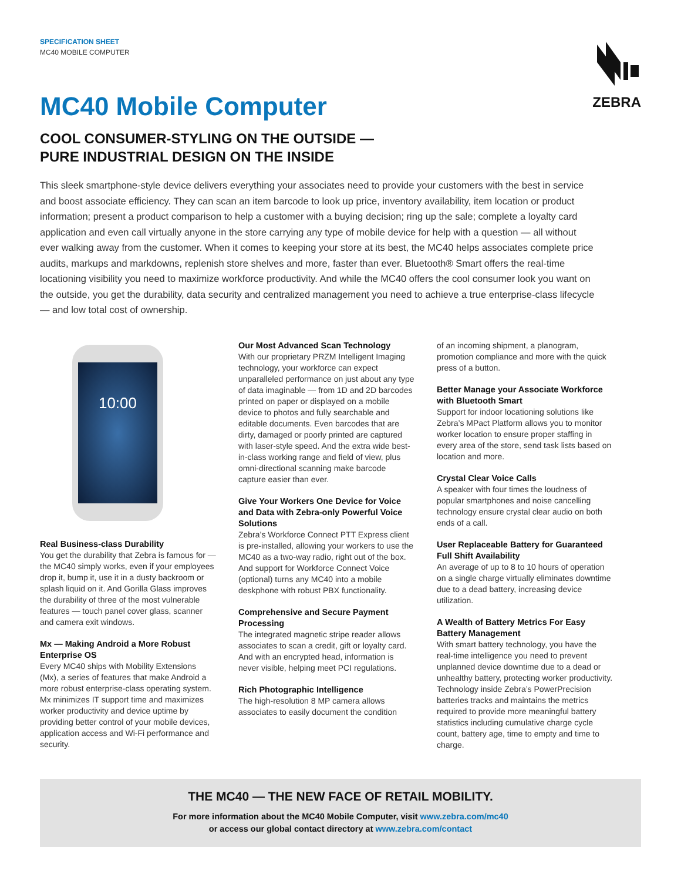SPECIFICATION SHEET
MC40 MOBILE COMPUTER
ZEBRA
MC40 Mobile Computer
COOL CONSUMER-STYLING ON THE OUTSIDE —
PURE INDUSTRIAL DESIGN ON THE INSIDE
This sleek smartphone-style device delivers everything your associates need to provide your customers with the best in service and boost associate efficiency. They can scan an item barcode to look up price, inventory availability, item location or product information; present a product comparison to help a customer with a buying decision; ring up the sale; complete a loyalty card application and even call virtually anyone in the store carrying any type of mobile device for help with a question — all without ever walking away from the customer. When it comes to keeping your store at its best, the MC40 helps associates complete price audits, markups and markdowns, replenish store shelves and more, faster than ever. Bluetooth® Smart offers the real-time locationing visibility you need to maximize workforce productivity. And while the MC40 offers the cool consumer look you want on the outside, you get the durability, data security and centralized management you need to achieve a true enterprise-class lifecycle — and low total cost of ownership.
10:00
Real Business-class Durability
You get the durability that Zebra is famous for — the MC40 simply works, even if your employees drop it, bump it, use it in a dusty backroom or splash liquid on it. And Gorilla Glass improves the durability of three of the most vulnerable features — touch panel cover glass, scanner and camera exit windows.
Mx — Making Android a More Robust Enterprise OS
Every MC40 ships with Mobility Extensions (Mx), a series of features that make Android a more robust enterprise-class operating system. Mx minimizes IT support time and maximizes worker productivity and device uptime by providing better control of your mobile devices, application access and Wi-Fi performance and security.
Our Most Advanced Scan Technology
With our proprietary PRZM Intelligent Imaging technology, your workforce can expect unparalleled performance on just about any type of data imaginable — from 1D and 2D barcodes printed on paper or displayed on a mobile device to photos and fully searchable and editable documents. Even barcodes that are dirty, damaged or poorly printed are captured with laser-style speed. And the extra wide best-in-class working range and field of view, plus omni-directional scanning make barcode capture easier than ever.
Give Your Workers One Device for Voice and Data with Zebra-only Powerful Voice Solutions
Zebra’s Workforce Connect PTT Express client is pre-installed, allowing your workers to use the MC40 as a two-way radio, right out of the box. And support for Workforce Connect Voice (optional) turns any MC40 into a mobile deskphone with robust PBX functionality.
Comprehensive and Secure Payment Processing
The integrated magnetic stripe reader allows associates to scan a credit, gift or loyalty card. And with an encrypted head, information is never visible, helping meet PCI regulations.
Rich Photographic Intelligence
The high-resolution 8 MP camera allows associates to easily document the condition
of an incoming shipment, a planogram, promotion compliance and more with the quick press of a button.
Better Manage your Associate Workforce with Bluetooth Smart
Support for indoor locationing solutions like Zebra’s MPact Platform allows you to monitor worker location to ensure proper staffing in every area of the store, send task lists based on location and more.
Crystal Clear Voice Calls
A speaker with four times the loudness of popular smartphones and noise cancelling technology ensure crystal clear audio on both ends of a call.
User Replaceable Battery for Guaranteed Full Shift Availability
An average of up to 8 to 10 hours of operation on a single charge virtually eliminates downtime due to a dead battery, increasing device utilization.
A Wealth of Battery Metrics For Easy Battery Management
With smart battery technology, you have the real-time intelligence you need to prevent unplanned device downtime due to a dead or unhealthy battery, protecting worker productivity. Technology inside Zebra’s PowerPrecision batteries tracks and maintains the metrics required to provide more meaningful battery statistics including cumulative charge cycle count, battery age, time to empty and time to charge.
THE MC40 — THE NEW FACE OF RETAIL MOBILITY.
For more information about the MC40 Mobile Computer, visit www.zebra.com/mc40
or access our global contact directory at www.zebra.com/contact